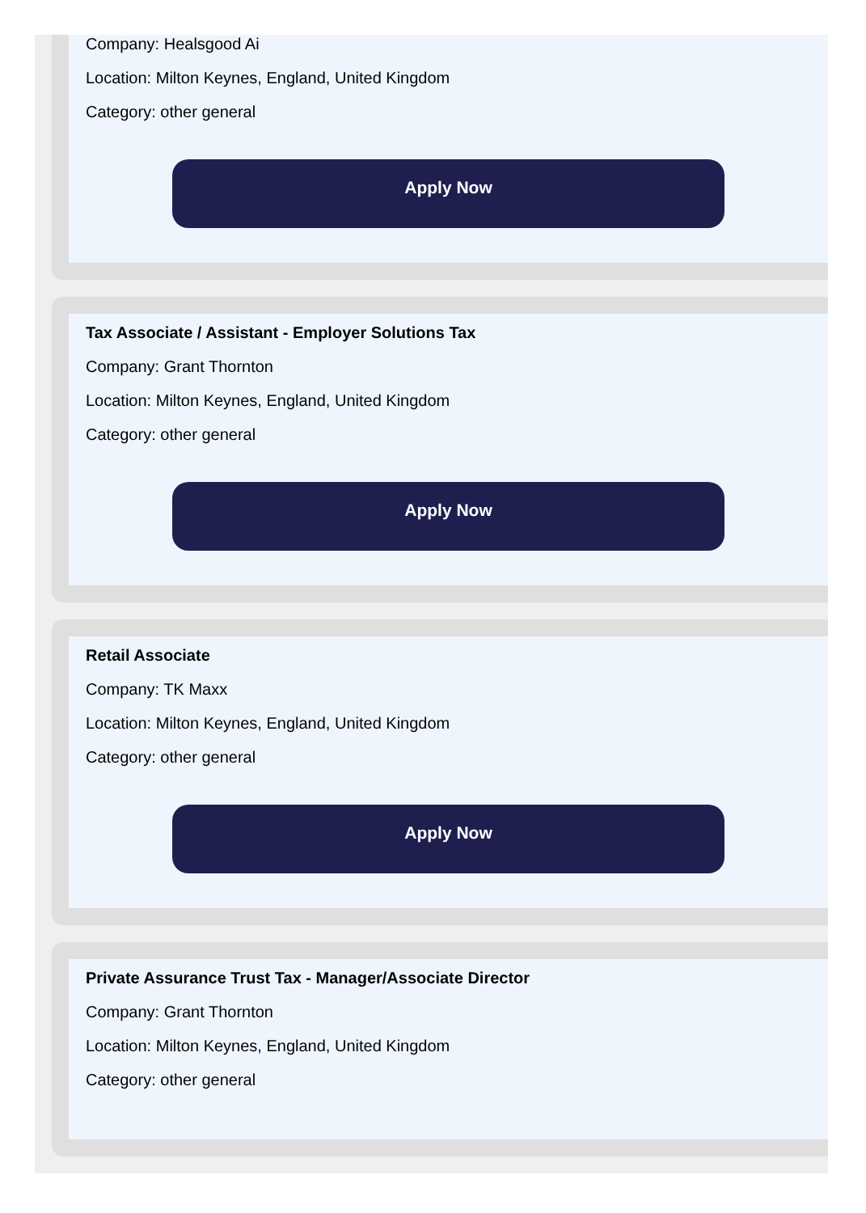Company: Healsgood Ai
Location: Milton Keynes, England, United Kingdom
Category: other general
Apply Now
Tax Associate / Assistant - Employer Solutions Tax
Company: Grant Thornton
Location: Milton Keynes, England, United Kingdom
Category: other general
Apply Now
Retail Associate
Company: TK Maxx
Location: Milton Keynes, England, United Kingdom
Category: other general
Apply Now
Private Assurance Trust Tax - Manager/Associate Director
Company: Grant Thornton
Location: Milton Keynes, England, United Kingdom
Category: other general